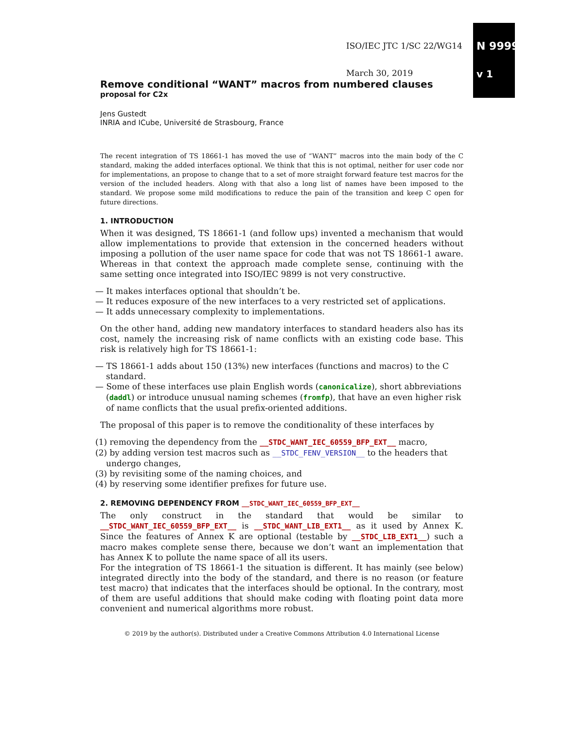ISO/IEC JTC 1/SC 22/WG14 N 9999
v 1
March 30, 2019
Remove conditional “WANT” macros from numbered clauses
proposal for C2x
Jens Gustedt
INRIA and ICube, Université de Strasbourg, France
The recent integration of TS 18661-1 has moved the use of “WANT” macros into the main body of the C standard, making the added interfaces optional. We think that this is not optimal, neither for user code nor for implementations, an propose to change that to a set of more straight forward feature test macros for the version of the included headers. Along with that also a long list of names have been imposed to the standard. We propose some mild modifications to reduce the pain of the transition and keep C open for future directions.
1. INTRODUCTION
When it was designed, TS 18661-1 (and follow ups) invented a mechanism that would allow implementations to provide that extension in the concerned headers without imposing a pollution of the user name space for code that was not TS 18661-1 aware. Whereas in that context the approach made complete sense, continuing with the same setting once integrated into ISO/IEC 9899 is not very constructive.
— It makes interfaces optional that shouldn’t be.
— It reduces exposure of the new interfaces to a very restricted set of applications.
— It adds unnecessary complexity to implementations.
On the other hand, adding new mandatory interfaces to standard headers also has its cost, namely the increasing risk of name conflicts with an existing code base. This risk is relatively high for TS 18661-1:
— TS 18661-1 adds about 150 (13%) new interfaces (functions and macros) to the C standard.
— Some of these interfaces use plain English words (canonicalize), short abbreviations (daddl) or introduce unusual naming schemes (fromfp), that have an even higher risk of name conflicts that the usual prefix-oriented additions.
The proposal of this paper is to remove the conditionality of these interfaces by
(1) removing the dependency from the __STDC_WANT_IEC_60559_BFP_EXT__ macro,
(2) by adding version test macros such as __STDC_FENV_VERSION__ to the headers that undergo changes,
(3) by revisiting some of the naming choices, and
(4) by reserving some identifier prefixes for future use.
2. REMOVING DEPENDENCY FROM __STDC_WANT_IEC_60559_BFP_EXT__
The only construct in the standard that would be similar to __STDC_WANT_IEC_60559_BFP_EXT__ is __STDC_WANT_LIB_EXT1__ as it used by Annex K. Since the features of Annex K are optional (testable by __STDC_LIB_EXT1__) such a macro makes complete sense there, because we don’t want an implementation that has Annex K to pollute the name space of all its users.
For the integration of TS 18661-1 the situation is different. It has mainly (see below) integrated directly into the body of the standard, and there is no reason (or feature test macro) that indicates that the interfaces should be optional. In the contrary, most of them are useful additions that should make coding with floating point data more convenient and numerical algorithms more robust.
© 2019 by the author(s). Distributed under a Creative Commons Attribution 4.0 International License